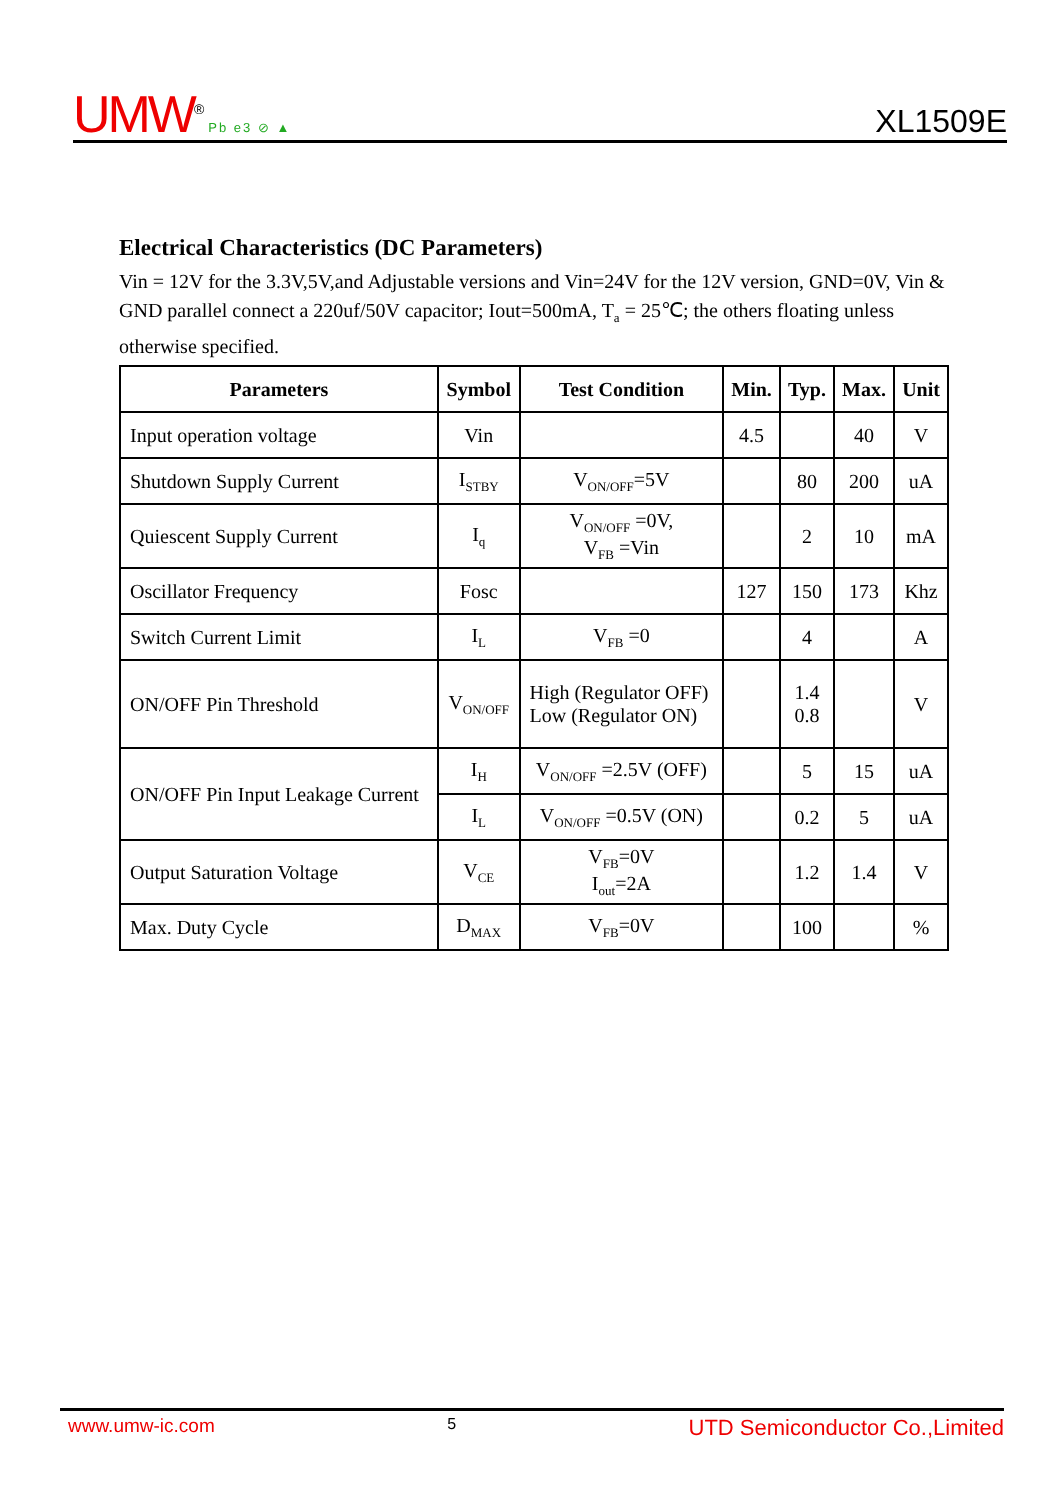UMW<sup>®</sup> Pb e3 ⊘ ▲
XL1509E
Electrical Characteristics (DC Parameters)
Vin = 12V for the 3.3V,5V,and Adjustable versions and Vin=24V for the 12V version, GND=0V, Vin & GND parallel connect a 220uf/50V capacitor; Iout=500mA, T<sub>a</sub> = 25℃; the others floating unless otherwise specified.
| Parameters | Symbol | Test Condition | Min. | Typ. | Max. | Unit |
| --- | --- | --- | --- | --- | --- | --- |
| Input operation voltage | Vin | | 4.5 | | 40 | V |
| Shutdown Supply Current | I<sub>STBY</sub> | V<sub>ON/OFF</sub>=5V | | 80 | 200 | uA |
| Quiescent Supply Current | I<sub>q</sub> | V<sub>ON/OFF</sub> =0V, V<sub>FB</sub> =Vin | | 2 | 10 | mA |
| Oscillator Frequency | Fosc | | 127 | 150 | 173 | Khz |
| Switch Current Limit | I<sub>L</sub> | V<sub>FB</sub> =0 | | 4 | | A |
| ON/OFF Pin Threshold | V<sub>ON/OFF</sub> | High (Regulator OFF) Low (Regulator ON) | | 1.4 0.8 | | V |
| ON/OFF Pin Input Leakage Current | I<sub>H</sub> | V<sub>ON/OFF</sub> =2.5V (OFF) | | 5 | 15 | uA |
| | I<sub>L</sub> | V<sub>ON/OFF</sub> =0.5V (ON) | | 0.2 | 5 | uA |
| Output Saturation Voltage | V<sub>CE</sub> | V<sub>FB</sub>=0V I<sub>out</sub>=2A | | 1.2 | 1.4 | V |
| Max. Duty Cycle | D<sub>MAX</sub> | V<sub>FB</sub>=0V | | 100 | | % |
www.umw-ic.com 5 UTD Semiconductor Co.,Limited